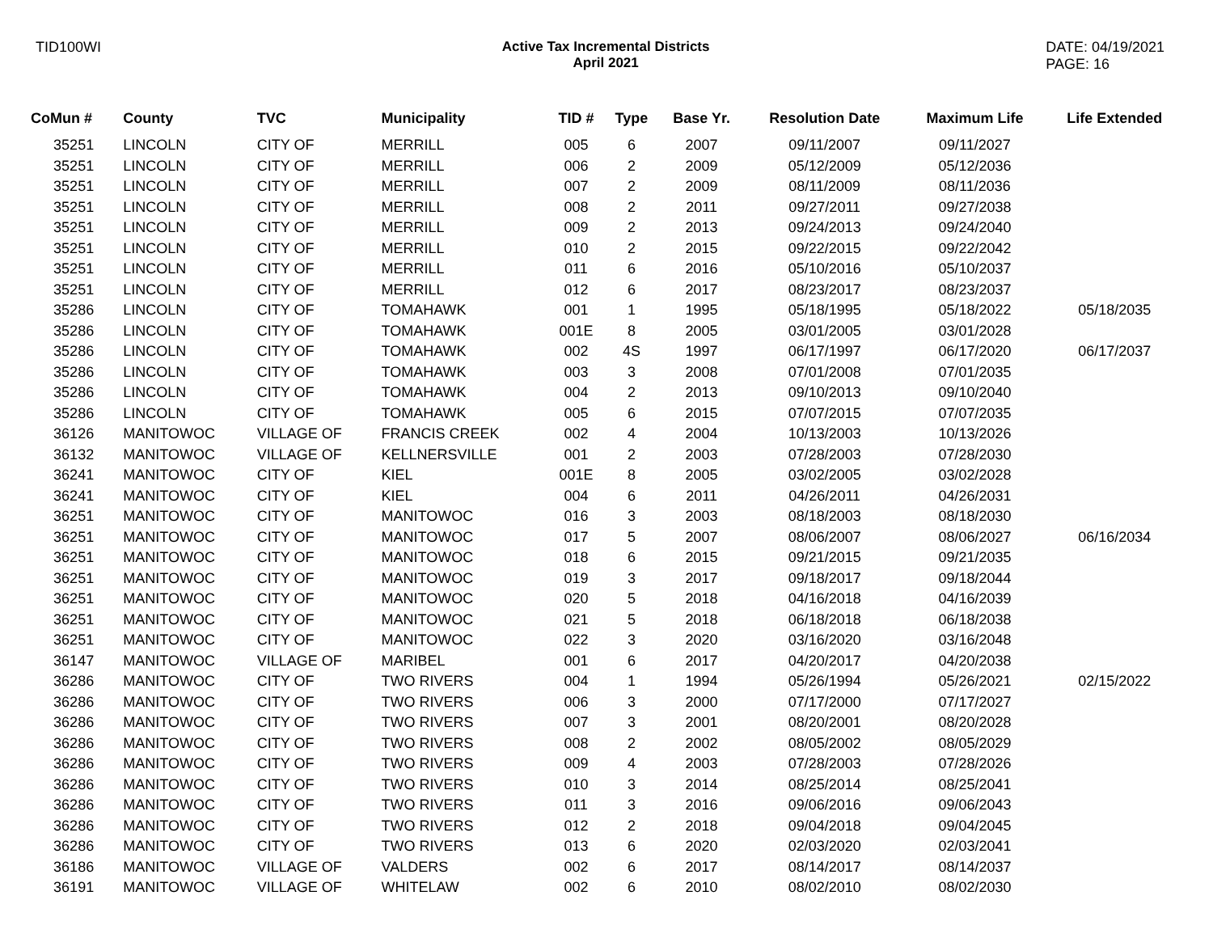TID100WI Active Tax Incremental Districts
April 2021
DATE: 04/19/2021
PAGE: 16
| CoMun # | County | TVC | Municipality | TID # | Type | Base Yr. | Resolution Date | Maximum Life | Life Extended |
| --- | --- | --- | --- | --- | --- | --- | --- | --- | --- |
| 35251 | LINCOLN | CITY OF | MERRILL | 005 | 6 | 2007 | 09/11/2007 | 09/11/2027 | |
| 35251 | LINCOLN | CITY OF | MERRILL | 006 | 2 | 2009 | 05/12/2009 | 05/12/2036 | |
| 35251 | LINCOLN | CITY OF | MERRILL | 007 | 2 | 2009 | 08/11/2009 | 08/11/2036 | |
| 35251 | LINCOLN | CITY OF | MERRILL | 008 | 2 | 2011 | 09/27/2011 | 09/27/2038 | |
| 35251 | LINCOLN | CITY OF | MERRILL | 009 | 2 | 2013 | 09/24/2013 | 09/24/2040 | |
| 35251 | LINCOLN | CITY OF | MERRILL | 010 | 2 | 2015 | 09/22/2015 | 09/22/2042 | |
| 35251 | LINCOLN | CITY OF | MERRILL | 011 | 6 | 2016 | 05/10/2016 | 05/10/2037 | |
| 35251 | LINCOLN | CITY OF | MERRILL | 012 | 6 | 2017 | 08/23/2017 | 08/23/2037 | |
| 35286 | LINCOLN | CITY OF | TOMAHAWK | 001 | 1 | 1995 | 05/18/1995 | 05/18/2022 | 05/18/2035 |
| 35286 | LINCOLN | CITY OF | TOMAHAWK | 001E | 8 | 2005 | 03/01/2005 | 03/01/2028 | |
| 35286 | LINCOLN | CITY OF | TOMAHAWK | 002 | 4S | 1997 | 06/17/1997 | 06/17/2020 | 06/17/2037 |
| 35286 | LINCOLN | CITY OF | TOMAHAWK | 003 | 3 | 2008 | 07/01/2008 | 07/01/2035 | |
| 35286 | LINCOLN | CITY OF | TOMAHAWK | 004 | 2 | 2013 | 09/10/2013 | 09/10/2040 | |
| 35286 | LINCOLN | CITY OF | TOMAHAWK | 005 | 6 | 2015 | 07/07/2015 | 07/07/2035 | |
| 36126 | MANITOWOC | VILLAGE OF | FRANCIS CREEK | 002 | 4 | 2004 | 10/13/2003 | 10/13/2026 | |
| 36132 | MANITOWOC | VILLAGE OF | KELLNERSVILLE | 001 | 2 | 2003 | 07/28/2003 | 07/28/2030 | |
| 36241 | MANITOWOC | CITY OF | KIEL | 001E | 8 | 2005 | 03/02/2005 | 03/02/2028 | |
| 36241 | MANITOWOC | CITY OF | KIEL | 004 | 6 | 2011 | 04/26/2011 | 04/26/2031 | |
| 36251 | MANITOWOC | CITY OF | MANITOWOC | 016 | 3 | 2003 | 08/18/2003 | 08/18/2030 | |
| 36251 | MANITOWOC | CITY OF | MANITOWOC | 017 | 5 | 2007 | 08/06/2007 | 08/06/2027 | 06/16/2034 |
| 36251 | MANITOWOC | CITY OF | MANITOWOC | 018 | 6 | 2015 | 09/21/2015 | 09/21/2035 | |
| 36251 | MANITOWOC | CITY OF | MANITOWOC | 019 | 3 | 2017 | 09/18/2017 | 09/18/2044 | |
| 36251 | MANITOWOC | CITY OF | MANITOWOC | 020 | 5 | 2018 | 04/16/2018 | 04/16/2039 | |
| 36251 | MANITOWOC | CITY OF | MANITOWOC | 021 | 5 | 2018 | 06/18/2018 | 06/18/2038 | |
| 36251 | MANITOWOC | CITY OF | MANITOWOC | 022 | 3 | 2020 | 03/16/2020 | 03/16/2048 | |
| 36147 | MANITOWOC | VILLAGE OF | MARIBEL | 001 | 6 | 2017 | 04/20/2017 | 04/20/2038 | |
| 36286 | MANITOWOC | CITY OF | TWO RIVERS | 004 | 1 | 1994 | 05/26/1994 | 05/26/2021 | 02/15/2022 |
| 36286 | MANITOWOC | CITY OF | TWO RIVERS | 006 | 3 | 2000 | 07/17/2000 | 07/17/2027 | |
| 36286 | MANITOWOC | CITY OF | TWO RIVERS | 007 | 3 | 2001 | 08/20/2001 | 08/20/2028 | |
| 36286 | MANITOWOC | CITY OF | TWO RIVERS | 008 | 2 | 2002 | 08/05/2002 | 08/05/2029 | |
| 36286 | MANITOWOC | CITY OF | TWO RIVERS | 009 | 4 | 2003 | 07/28/2003 | 07/28/2026 | |
| 36286 | MANITOWOC | CITY OF | TWO RIVERS | 010 | 3 | 2014 | 08/25/2014 | 08/25/2041 | |
| 36286 | MANITOWOC | CITY OF | TWO RIVERS | 011 | 3 | 2016 | 09/06/2016 | 09/06/2043 | |
| 36286 | MANITOWOC | CITY OF | TWO RIVERS | 012 | 2 | 2018 | 09/04/2018 | 09/04/2045 | |
| 36286 | MANITOWOC | CITY OF | TWO RIVERS | 013 | 6 | 2020 | 02/03/2020 | 02/03/2041 | |
| 36186 | MANITOWOC | VILLAGE OF | VALDERS | 002 | 6 | 2017 | 08/14/2017 | 08/14/2037 | |
| 36191 | MANITOWOC | VILLAGE OF | WHITELAW | 002 | 6 | 2010 | 08/02/2010 | 08/02/2030 | |